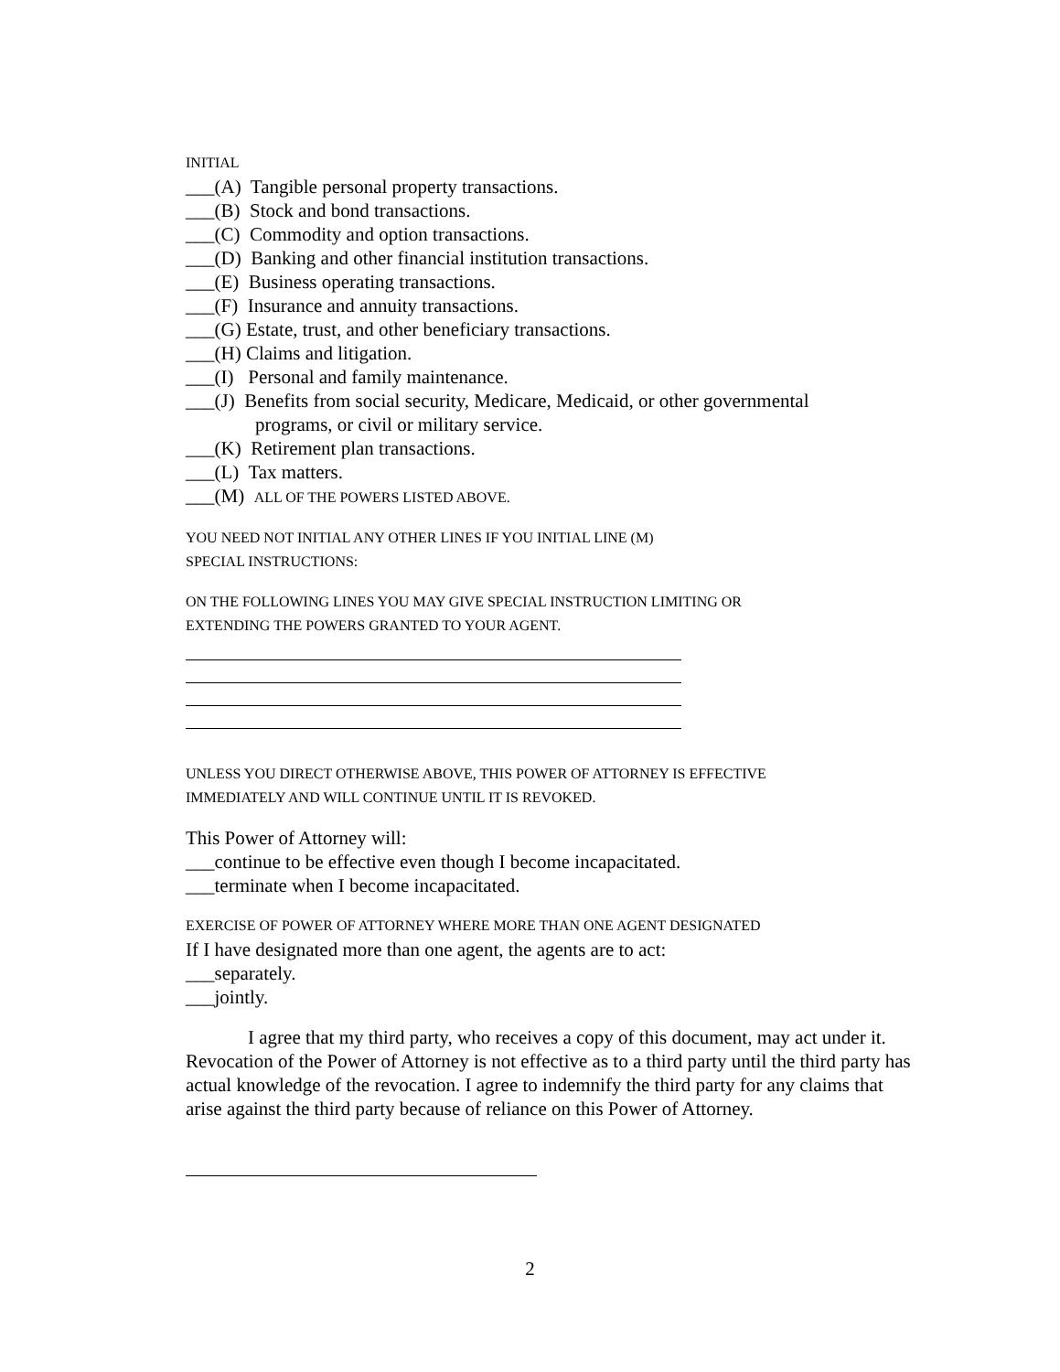INITIAL
___(A) Tangible personal property transactions.
___(B) Stock and bond transactions.
___(C) Commodity and option transactions.
___(D) Banking and other financial institution transactions.
___(E) Business operating transactions.
___(F) Insurance and annuity transactions.
___(G) Estate, trust, and other beneficiary transactions.
___(H) Claims and litigation.
___(I) Personal and family maintenance.
___(J) Benefits from social security, Medicare, Medicaid, or other governmental
programs, or civil or military service.
___(K) Retirement plan transactions.
___(L) Tax matters.
___(M) ALL OF THE POWERS LISTED ABOVE.
YOU NEED NOT INITIAL ANY OTHER LINES IF YOU INITIAL LINE (M)
SPECIAL INSTRUCTIONS:
ON THE FOLLOWING LINES YOU MAY GIVE SPECIAL INSTRUCTION LIMITING OR
EXTENDING THE POWERS GRANTED TO YOUR AGENT.
UNLESS YOU DIRECT OTHERWISE ABOVE, THIS POWER OF ATTORNEY IS EFFECTIVE
IMMEDIATELY AND WILL CONTINUE UNTIL IT IS REVOKED.
This Power of Attorney will:
___continue to be effective even though I become incapacitated.
___terminate when I become incapacitated.
EXERCISE OF POWER OF ATTORNEY WHERE MORE THAN ONE AGENT DESIGNATED
If I have designated more than one agent, the agents are to act:
___separately.
___jointly.
I agree that my third party, who receives a copy of this document, may act under it. Revocation of the Power of Attorney is not effective as to a third party until the third party has actual knowledge of the revocation. I agree to indemnify the third party for any claims that arise against the third party because of reliance on this Power of Attorney.
2